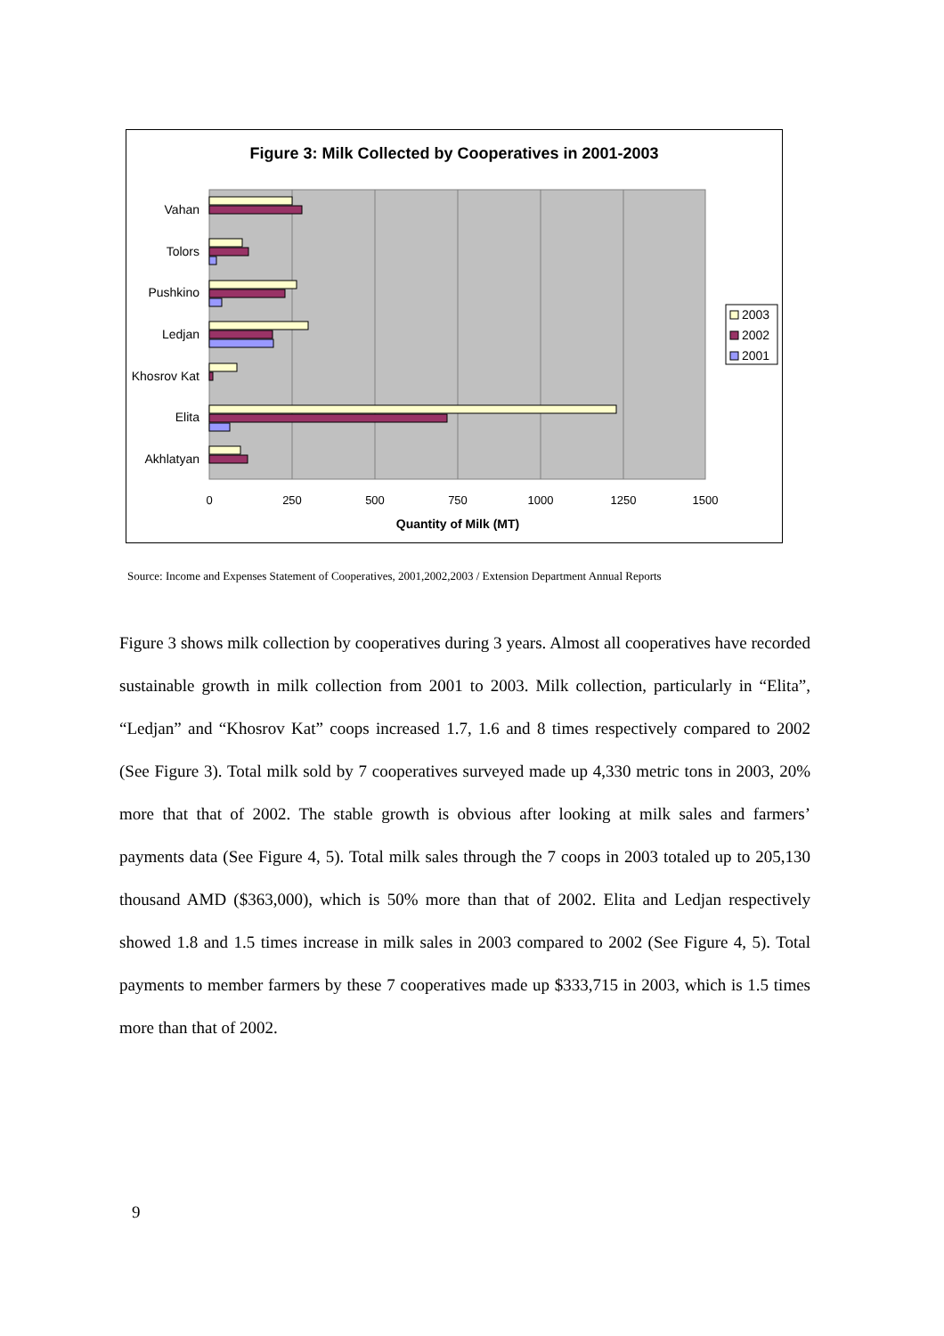Figure 3: Milk Collected by Cooperatives in 2001-2003
Vahan
Tolors
Pushkino
Ledjan
Khosrov Kat
Elita
Akhlatyan
0
250
500
750
1000
1250
1500
Quantity of Milk (MT)
2003
2002
2001
Source: Income and Expenses Statement of Cooperatives, 2001,2002,2003 / Extension Department Annual Reports
Figure 3 shows milk collection by cooperatives during 3 years. Almost all cooperatives have recorded sustainable growth in milk collection from 2001 to 2003. Milk collection, particularly in “Elita”, “Ledjan” and “Khosrov Kat” coops increased 1.7, 1.6 and 8 times respectively compared to 2002 (See Figure 3). Total milk sold by 7 cooperatives surveyed made up 4,330 metric tons in 2003, 20% more that that of 2002. The stable growth is obvious after looking at milk sales and farmers’ payments data (See Figure 4, 5). Total milk sales through the 7 coops in 2003 totaled up to 205,130 thousand AMD ($363,000), which is 50% more than that of 2002. Elita and Ledjan respectively showed 1.8 and 1.5 times increase in milk sales in 2003 compared to 2002 (See Figure 4, 5). Total payments to member farmers by these 7 cooperatives made up $333,715 in 2003, which is 1.5 times more than that of 2002.
9